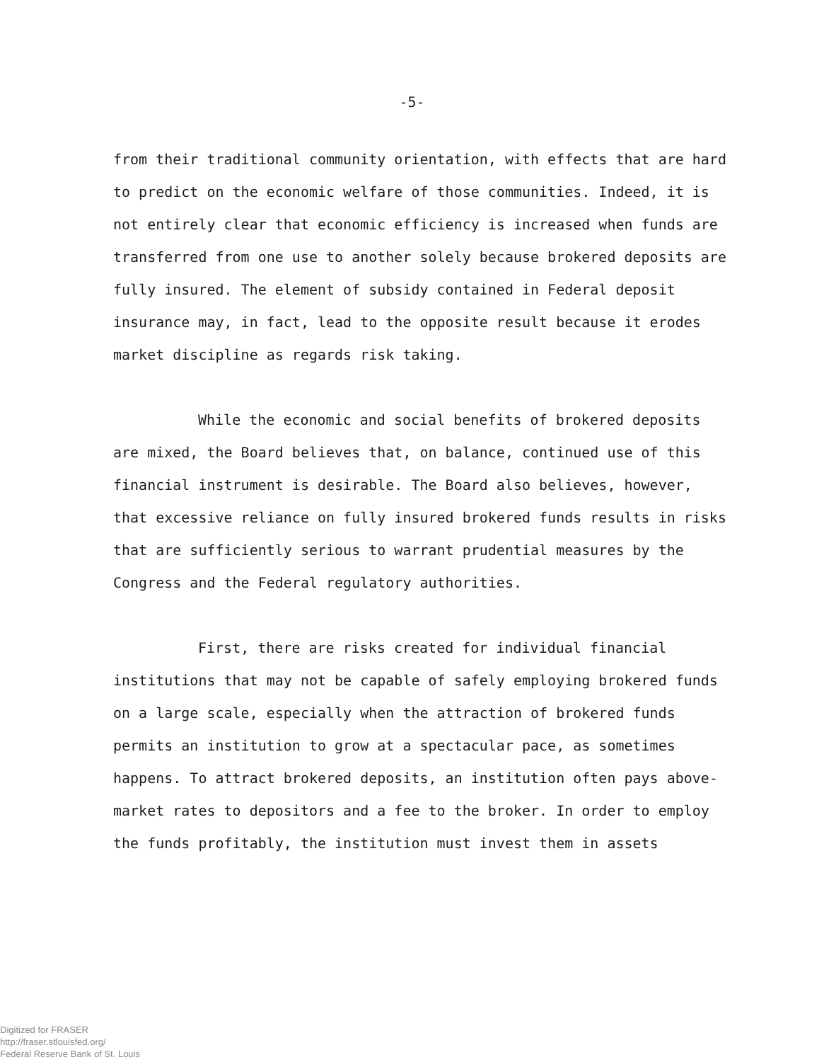-5-
from their traditional community orientation, with effects that are hard to predict on the economic welfare of those communities. Indeed, it is not entirely clear that economic efficiency is increased when funds are transferred from one use to another solely because brokered deposits are fully insured. The element of subsidy contained in Federal deposit insurance may, in fact, lead to the opposite result because it erodes market discipline as regards risk taking.
While the economic and social benefits of brokered deposits are mixed, the Board believes that, on balance, continued use of this financial instrument is desirable. The Board also believes, however, that excessive reliance on fully insured brokered funds results in risks that are sufficiently serious to warrant prudential measures by the Congress and the Federal regulatory authorities.
First, there are risks created for individual financial institutions that may not be capable of safely employing brokered funds on a large scale, especially when the attraction of brokered funds permits an institution to grow at a spectacular pace, as sometimes happens. To attract brokered deposits, an institution often pays above-market rates to depositors and a fee to the broker. In order to employ the funds profitably, the institution must invest them in assets
Digitized for FRASER
http://fraser.stlouisfed.org/
Federal Reserve Bank of St. Louis